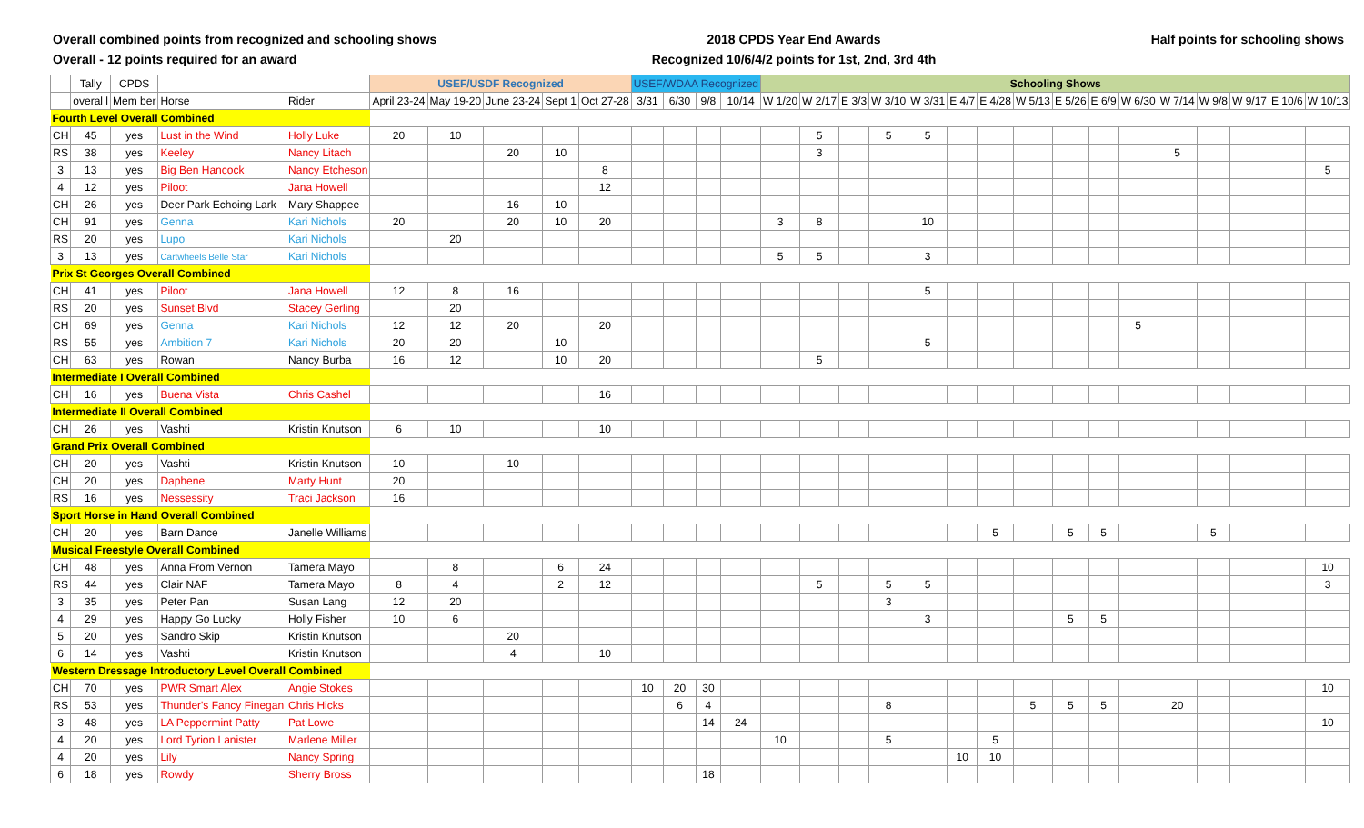Overall combined points from recognized and schooling shows
Overall - 12 points required for an award
2018 CPDS Year End Awards
Recognized 10/6/4/2 points for 1st, 2nd, 3rd 4th
Half points for schooling shows
| | Tally | CPDS | | | USEF/USDF Recognized | | | | | USEF/WDAA Recognized | | | | Schooling Shows | | | | | | | | | | | | | | | |
| --- | --- | --- | --- | --- | --- | --- | --- | --- | --- | --- | --- | --- | --- | --- | --- | --- | --- | --- | --- | --- | --- | --- | --- | --- | --- | --- | --- | --- | --- |
| | overal l | Mem ber | Horse | Rider | April 23-24 | May 19-20 | June 23-24 | Sept 1 | Oct 27-28 | 3/31 | 6/30 | 9/8 | 10/14 | W 1/20 | W 2/17 | E 3/3 | W 3/10 | W 3/31 | E 4/7 | E 4/28 | W 5/13 | E 5/26 | E 6/9 | W 6/30 | W 7/14 | W 9/8 | W 9/17 | E 10/6 | W 10/13 |
| Fourth Level Overall Combined | | | | | | | | | | | | | | | | | | | | | | | | | | | | | |
| CH | 45 | yes | Lust in the Wind | Holly Luke | 20 | 10 | | | | | | | | | 5 | | 5 | 5 | | | | | | | | | | | |
| RS | 38 | yes | Keeley | Nancy Litach | | | 20 | 10 | | | | | | | 3 | | | | | | | | | | 5 | | | | |
| 3 | 13 | yes | Big Ben Hancock | Nancy Etcheson | | | | | 8 | | | | | | | | | | | | | | | | | | | | 5 |
| 4 | 12 | yes | Piloot | Jana Howell | | | | | 12 | | | | | | | | | | | | | | | | | | | | |
| CH | 26 | yes | Deer Park Echoing Lark | Mary Shappee | | | 16 | 10 | | | | | | | | | | | | | | | | | | | | | |
| CH | 91 | yes | Genna | Kari Nichols | 20 | | 20 | 10 | 20 | | | | | 3 | 8 | | | 10 | | | | | | | | | | | |
| RS | 20 | yes | Lupo | Kari Nichols | | 20 | | | | | | | | | | | | | | | | | | | | | | | |
| 3 | 13 | yes | Cartwheels Belle Star | Kari Nichols | | | | | | | | | | 5 | 5 | | | 3 | | | | | | | | | | | |
| Prix St Georges Overall Combined | | | | | | | | | | | | | | | | | | | | | | | | | | | | | |
| CH | 41 | yes | Piloot | Jana Howell | 12 | 8 | 16 | | | | | | | | | | | 5 | | | | | | | | | | | |
| RS | 20 | yes | Sunset Blvd | Stacey Gerling | | 20 | | | | | | | | | | | | | | | | | | | | | | | |
| CH | 69 | yes | Genna | Kari Nichols | 12 | 12 | 20 | | 20 | | | | | | | | | | | | | | | 5 | | | | | |
| RS | 55 | yes | Ambition 7 | Kari Nichols | 20 | 20 | | 10 | | | | | | | | | | 5 | | | | | | | | | | | |
| CH | 63 | yes | Rowan | Nancy Burba | 16 | 12 | | 10 | 20 | | | | | | 5 | | | | | | | | | | | | | | |
| Intermediate I Overall Combined | | | | | | | | | | | | | | | | | | | | | | | | | | | | | |
| CH | 16 | yes | Buena Vista | Chris Cashel | | | | | 16 | | | | | | | | | | | | | | | | | | | | |
| Intermediate II Overall Combined | | | | | | | | | | | | | | | | | | | | | | | | | | | | | |
| CH | 26 | yes | Vashti | Kristin Knutson | 6 | 10 | | | 10 | | | | | | | | | | | | | | | | | | | | |
| Grand Prix Overall Combined | | | | | | | | | | | | | | | | | | | | | | | | | | | | | |
| CH | 20 | yes | Vashti | Kristin Knutson | 10 | | 10 | | | | | | | | | | | | | | | | | | | | | | |
| CH | 20 | yes | Daphene | Marty Hunt | 20 | | | | | | | | | | | | | | | | | | | | | | | | |
| RS | 16 | yes | Nessessity | Traci Jackson | 16 | | | | | | | | | | | | | | | | | | | | | | | | |
| Sport Horse in Hand Overall Combined | | | | | | | | | | | | | | | | | | | | | | | | | | | | | |
| CH | 20 | yes | Barn Dance | Janelle Williams | | | | | | | | | | | | | | | | 5 | | 5 | 5 | | | 5 | | | |
| Musical Freestyle Overall Combined | | | | | | | | | | | | | | | | | | | | | | | | | | | | | |
| CH | 48 | yes | Anna From Vernon | Tamera Mayo | | 8 | | 6 | 24 | | | | | | | | | | | | | | | | | | | | 10 |
| RS | 44 | yes | Clair NAF | Tamera Mayo | 8 | 4 | | 2 | 12 | | | | | | 5 | | 5 | 5 | | | | | | | | | | | 3 |
| 3 | 35 | yes | Peter Pan | Susan Lang | 12 | 20 | | | | | | | | | | | 3 | | | | | | | | | | | | |
| 4 | 29 | yes | Happy Go Lucky | Holly Fisher | 10 | 6 | | | | | | | | | | | | 3 | | | | 5 | 5 | | | | | | |
| 5 | 20 | yes | Sandro Skip | Kristin Knutson | | | 20 | | | | | | | | | | | | | | | | | | | | | | |
| 6 | 14 | yes | Vashti | Kristin Knutson | | | 4 | | 10 | | | | | | | | | | | | | | | | | | | | |
| Western Dressage Introductory Level Overall Combined | | | | | | | | | | | | | | | | | | | | | | | | | | | | | |
| CH | 70 | yes | PWR Smart Alex | Angie Stokes | | | | | | 10 | 20 | 30 | | | | | | | | | | | | | | | | | 10 |
| RS | 53 | yes | Thunder's Fancy Finegan | Chris Hicks | | | | | | | 6 | 4 | | | | | 8 | | | | 5 | 5 | 5 | | 20 | | | | |
| 3 | 48 | yes | LA Peppermint Patty | Pat Lowe | | | | | | | | 14 | 24 | | | | | | | | | | | | | | | | 10 |
| 4 | 20 | yes | Lord Tyrion Lanister | Marlene Miller | | | | | | | | | | 10 | | | 5 | | | 5 | | | | | | | | | |
| 4 | 20 | yes | Lily | Nancy Spring | | | | | | | | | | | | | | | 10 | 10 | | | | | | | | | |
| 6 | 18 | yes | Rowdy | Sherry Bross | | | | | | | | 18 | | | | | | | | | | | | | | | | | |